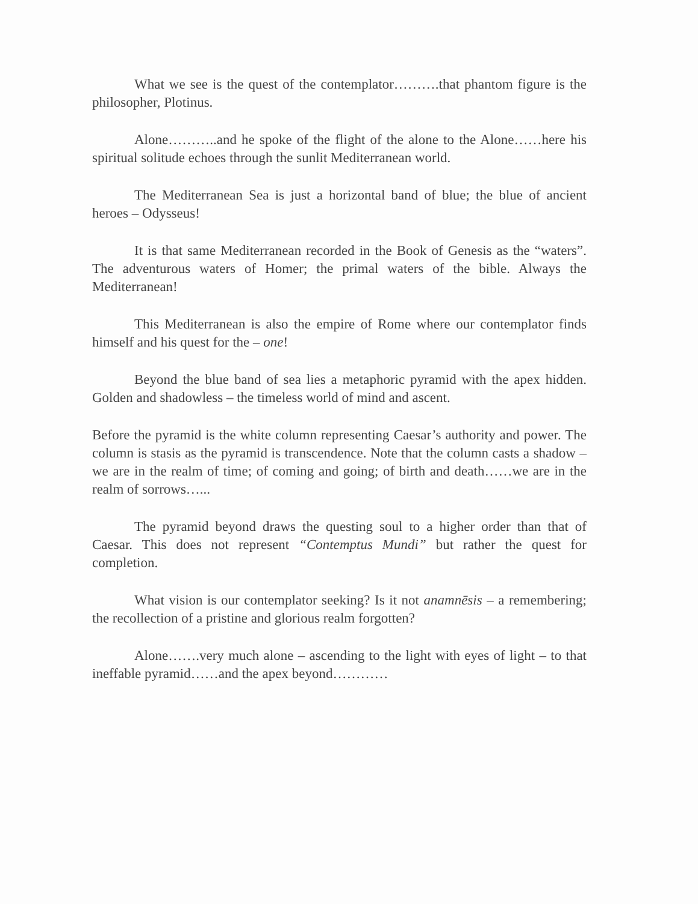What we see is the quest of the contemplator……….that phantom figure is the philosopher, Plotinus.
Alone………..and he spoke of the flight of the alone to the Alone……here his spiritual solitude echoes through the sunlit Mediterranean world.
The Mediterranean Sea is just a horizontal band of blue; the blue of ancient heroes – Odysseus!
It is that same Mediterranean recorded in the Book of Genesis as the “waters”. The adventurous waters of Homer; the primal waters of the bible. Always the Mediterranean!
This Mediterranean is also the empire of Rome where our contemplator finds himself and his quest for the – one!
Beyond the blue band of sea lies a metaphoric pyramid with the apex hidden. Golden and shadowless – the timeless world of mind and ascent.
Before the pyramid is the white column representing Caesar’s authority and power. The column is stasis as the pyramid is transcendence. Note that the column casts a shadow – we are in the realm of time; of coming and going; of birth and death……we are in the realm of sorrows…...
The pyramid beyond draws the questing soul to a higher order than that of Caesar. This does not represent “Contemptus Mundi” but rather the quest for completion.
What vision is our contemplator seeking? Is it not anamnēsis – a remembering; the recollection of a pristine and glorious realm forgotten?
Alone…….very much alone – ascending to the light with eyes of light – to that ineffable pyramid……and the apex beyond…………